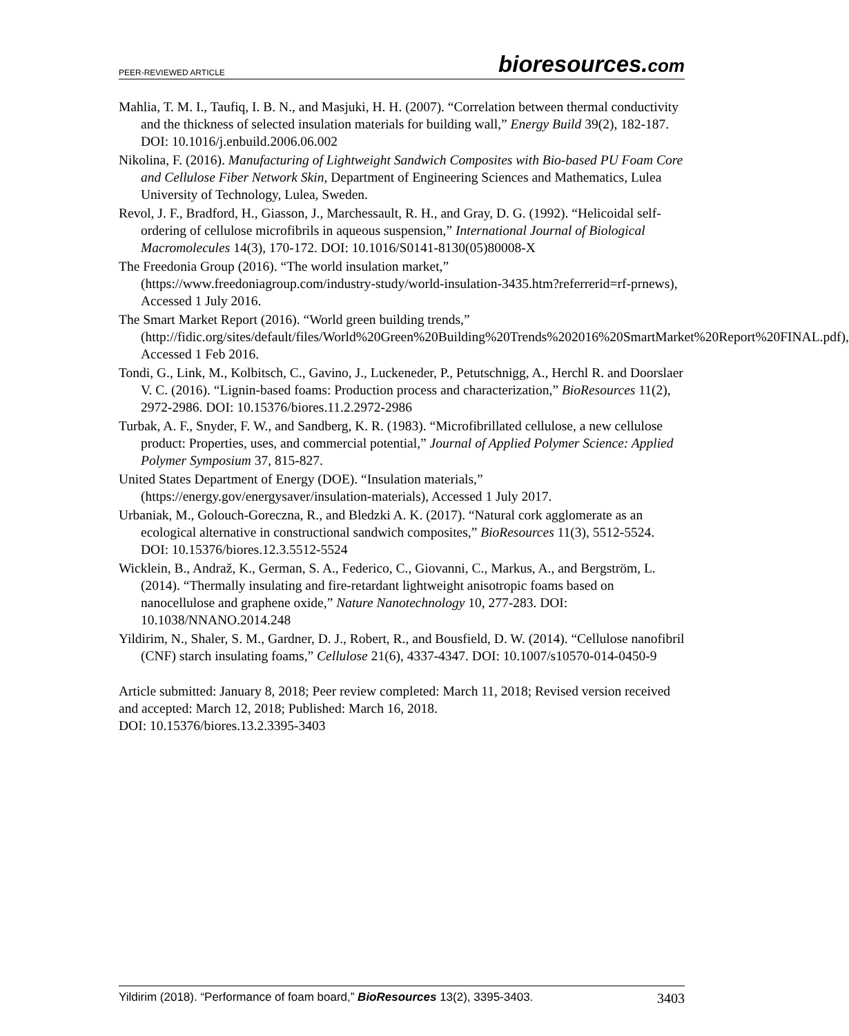PEER-REVIEWED ARTICLE bioresources.com
Mahlia, T. M. I., Taufiq, I. B. N., and Masjuki, H. H. (2007). “Correlation between thermal conductivity and the thickness of selected insulation materials for building wall,” Energy Build 39(2), 182-187. DOI: 10.1016/j.enbuild.2006.06.002
Nikolina, F. (2016). Manufacturing of Lightweight Sandwich Composites with Bio-based PU Foam Core and Cellulose Fiber Network Skin, Department of Engineering Sciences and Mathematics, Lulea University of Technology, Lulea, Sweden.
Revol, J. F., Bradford, H., Giasson, J., Marchessault, R. H., and Gray, D. G. (1992). “Helicoidal self-ordering of cellulose microfibrils in aqueous suspension,” International Journal of Biological Macromolecules 14(3), 170-172. DOI: 10.1016/S0141-8130(05)80008-X
The Freedonia Group (2016). “The world insulation market,” (https://www.freedoniagroup.com/industry-study/world-insulation-3435.htm?referrerid=rf-prnews), Accessed 1 July 2016.
The Smart Market Report (2016). “World green building trends,” (http://fidic.org/sites/default/files/World%20Green%20Building%20Trends%202016%20SmartMarket%20Report%20FINAL.pdf), Accessed 1 Feb 2016.
Tondi, G., Link, M., Kolbitsch, C., Gavino, J., Luckeneder, P., Petutschnigg, A., Herchl R. and Doorslaer V. C. (2016). “Lignin-based foams: Production process and characterization,” BioResources 11(2), 2972-2986. DOI: 10.15376/biores.11.2.2972-2986
Turbak, A. F., Snyder, F. W., and Sandberg, K. R. (1983). “Microfibrillated cellulose, a new cellulose product: Properties, uses, and commercial potential,” Journal of Applied Polymer Science: Applied Polymer Symposium 37, 815-827.
United States Department of Energy (DOE). “Insulation materials,” (https://energy.gov/energysaver/insulation-materials), Accessed 1 July 2017.
Urbaniak, M., Golouch-Goreczna, R., and Bledzki A. K. (2017). “Natural cork agglomerate as an ecological alternative in constructional sandwich composites,” BioResources 11(3), 5512-5524. DOI: 10.15376/biores.12.3.5512-5524
Wicklein, B., Andraž, K., German, S. A., Federico, C., Giovanni, C., Markus, A., and Bergström, L. (2014). “Thermally insulating and fire-retardant lightweight anisotropic foams based on nanocellulose and graphene oxide,” Nature Nanotechnology 10, 277-283. DOI: 10.1038/NNANO.2014.248
Yildirim, N., Shaler, S. M., Gardner, D. J., Robert, R., and Bousfield, D. W. (2014). “Cellulose nanofibril (CNF) starch insulating foams,” Cellulose 21(6), 4337-4347. DOI: 10.1007/s10570-014-0450-9
Article submitted: January 8, 2018; Peer review completed: March 11, 2018; Revised version received and accepted: March 12, 2018; Published: March 16, 2018.
DOI: 10.15376/biores.13.2.3395-3403
Yildirim (2018). “Performance of foam board,” BioResources 13(2), 3395-3403. 3403